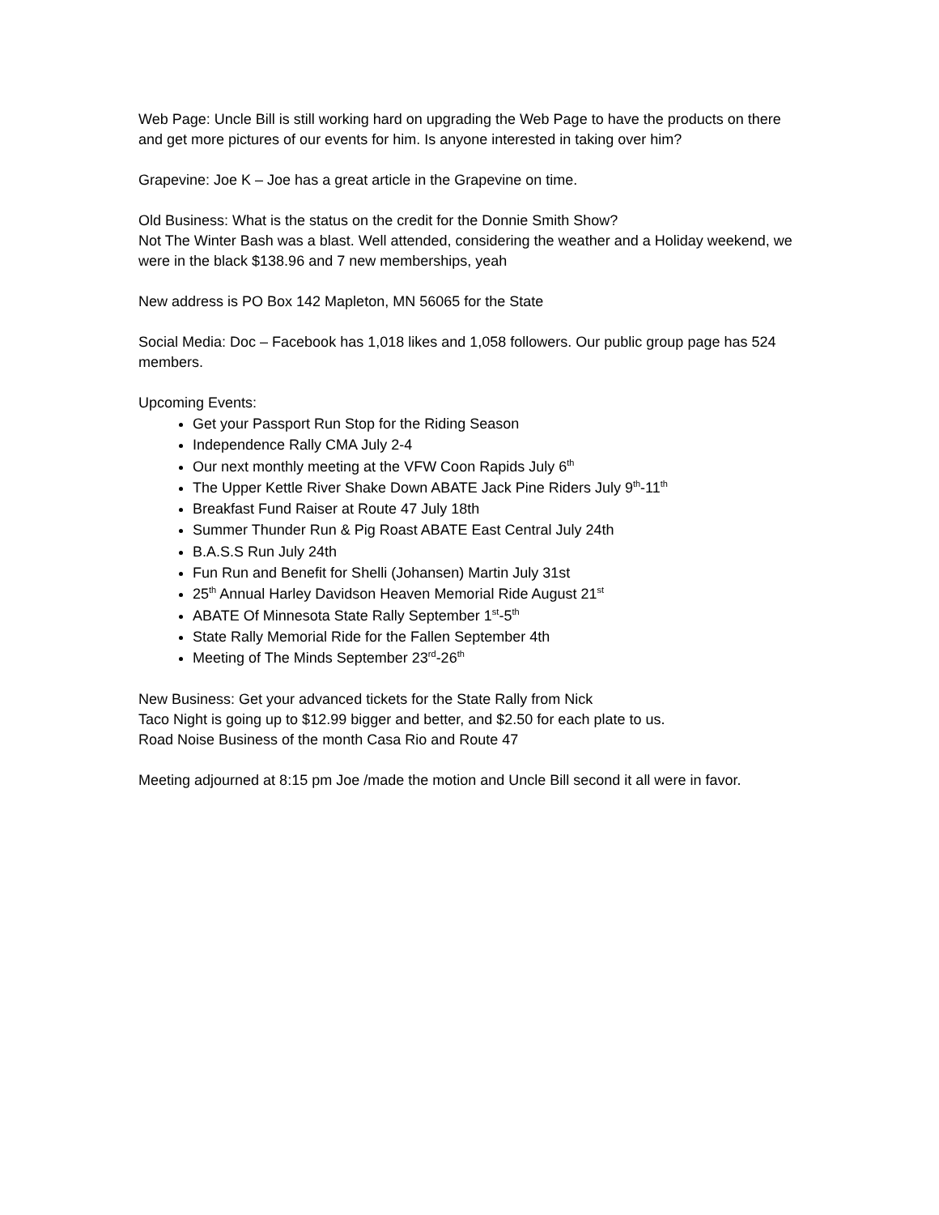Web Page: Uncle Bill is still working hard on upgrading the Web Page to have the products on there and get more pictures of our events for him. Is anyone interested in taking over him?
Grapevine: Joe K – Joe has a great article in the Grapevine on time.
Old Business: What is the status on the credit for the Donnie Smith Show?
Not The Winter Bash was a blast. Well attended, considering the weather and a Holiday weekend, we were in the black $138.96 and 7 new memberships, yeah
New address is PO Box 142 Mapleton, MN 56065 for the State
Social Media: Doc – Facebook has 1,018 likes and 1,058 followers. Our public group page has 524 members.
Upcoming Events:
Get your Passport Run Stop for the Riding Season
Independence Rally CMA July 2-4
Our next monthly meeting at the VFW Coon Rapids July 6<sup>th</sup>
The Upper Kettle River Shake Down ABATE Jack Pine Riders July 9<sup>th</sup>-11<sup>th</sup>
Breakfast Fund Raiser at Route 47 July 18th
Summer Thunder Run & Pig Roast ABATE East Central July 24th
B.A.S.S Run July 24th
Fun Run and Benefit for Shelli (Johansen) Martin July 31st
25<sup>th</sup> Annual Harley Davidson Heaven Memorial Ride August 21<sup>st</sup>
ABATE Of Minnesota State Rally September 1<sup>st</sup>-5<sup>th</sup>
State Rally Memorial Ride for the Fallen September 4th
Meeting of The Minds September 23<sup>rd</sup>-26<sup>th</sup>
New Business: Get your advanced tickets for the State Rally from Nick
Taco Night is going up to $12.99 bigger and better, and $2.50 for each plate to us.
Road Noise Business of the month Casa Rio and Route 47
Meeting adjourned at 8:15 pm Joe /made the motion and Uncle Bill second it all were in favor.